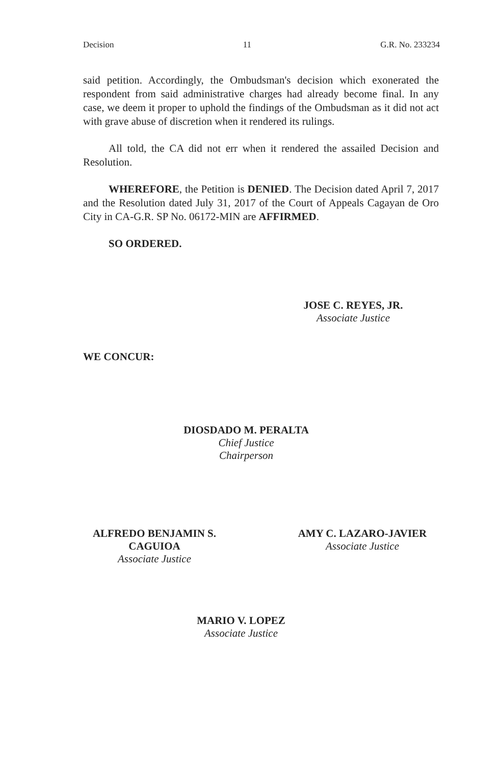Decision 11 G.R. No. 233234
said petition. Accordingly, the Ombudsman's decision which exonerated the respondent from said administrative charges had already become final. In any case, we deem it proper to uphold the findings of the Ombudsman as it did not act with grave abuse of discretion when it rendered its rulings.
All told, the CA did not err when it rendered the assailed Decision and Resolution.
WHEREFORE, the Petition is DENIED. The Decision dated April 7, 2017 and the Resolution dated July 31, 2017 of the Court of Appeals Cagayan de Oro City in CA-G.R. SP No. 06172-MIN are AFFIRMED.
SO ORDERED.
JOSE C. REYES, JR.
Associate Justice
WE CONCUR:
DIOSDADO M. PERALTA
Chief Justice
Chairperson
ALFREDO BENJAMIN S. CAGUIOA
Associate Justice
AMY C. LAZARO-JAVIER
Associate Justice
MARIO V. LOPEZ
Associate Justice